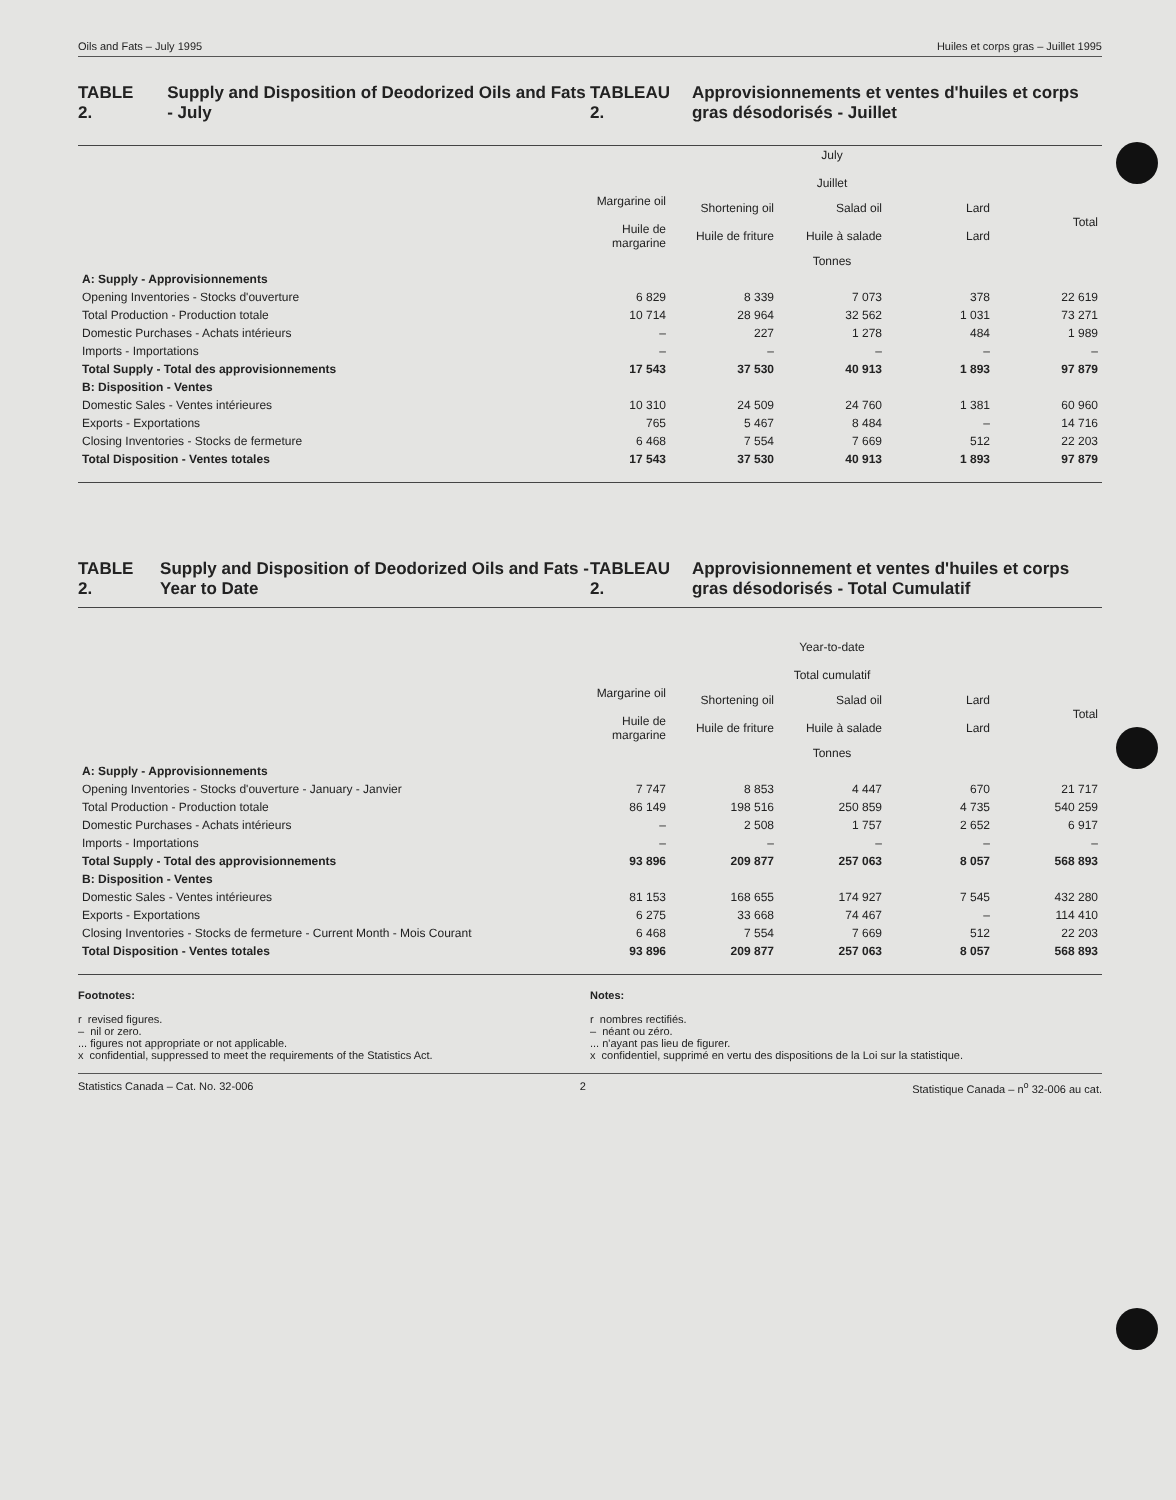Oils and Fats – July 1995 Huiles et corps gras – Juillet 1995
TABLE 2. Supply and Disposition of Deodorized Oils and Fats - July
TABLEAU 2. Approvisionnements et ventes d'huiles et corps gras désodorisés - Juillet
| | July Juillet | | | | |
| --- | --- | --- | --- | --- | --- |
| | Margarine oil Huile de margarine | Shortening oil Huile de friture | Salad oil Huile à salade | Lard Lard | Total |
| | Tonnes | | | | |
| A: Supply - Approvisionnements | | | | | |
| Opening Inventories - Stocks d'ouverture | 6 829 | 8 339 | 7 073 | 378 | 22 619 |
| Total Production - Production totale | 10 714 | 28 964 | 32 562 | 1 031 | 73 271 |
| Domestic Purchases - Achats intérieurs | – | 227 | 1 278 | 484 | 1 989 |
| Imports - Importations | – | – | – | – | – |
| Total Supply - Total des approvisionnements | 17 543 | 37 530 | 40 913 | 1 893 | 97 879 |
| B: Disposition - Ventes | | | | | |
| Domestic Sales - Ventes intérieures | 10 310 | 24 509 | 24 760 | 1 381 | 60 960 |
| Exports - Exportations | 765 | 5 467 | 8 484 | – | 14 716 |
| Closing Inventories - Stocks de fermeture | 6 468 | 7 554 | 7 669 | 512 | 22 203 |
| Total Disposition - Ventes totales | 17 543 | 37 530 | 40 913 | 1 893 | 97 879 |
TABLE 2. Supply and Disposition of Deodorized Oils and Fats - Year to Date
TABLEAU 2. Approvisionnement et ventes d'huiles et corps gras désodorisés - Total Cumulatif
| | Year-to-date Total cumulatif | | | | |
| --- | --- | --- | --- | --- | --- |
| | Margarine oil Huile de margarine | Shortening oil Huile de friture | Salad oil Huile à salade | Lard Lard | Total |
| | Tonnes | | | | |
| A: Supply - Approvisionnements | | | | | |
| Opening Inventories - Stocks d'ouverture - January - Janvier | 7 747 | 8 853 | 4 447 | 670 | 21 717 |
| Total Production - Production totale | 86 149 | 198 516 | 250 859 | 4 735 | 540 259 |
| Domestic Purchases - Achats intérieurs | – | 2 508 | 1 757 | 2 652 | 6 917 |
| Imports - Importations | – | – | – | – | – |
| Total Supply - Total des approvisionnements | 93 896 | 209 877 | 257 063 | 8 057 | 568 893 |
| B: Disposition - Ventes | | | | | |
| Domestic Sales - Ventes intérieures | 81 153 | 168 655 | 174 927 | 7 545 | 432 280 |
| Exports - Exportations | 6 275 | 33 668 | 74 467 | – | 114 410 |
| Closing Inventories - Stocks de fermeture - Current Month - Mois Courant | 6 468 | 7 554 | 7 669 | 512 | 22 203 |
| Total Disposition - Ventes totales | 93 896 | 209 877 | 257 063 | 8 057 | 568 893 |
Footnotes:
r revised figures.
– nil or zero.
... figures not appropriate or not applicable.
x confidential, suppressed to meet the requirements of the Statistics Act.
Notes:
r nombres rectifiés.
– néant ou zéro.
... n'ayant pas lieu de figurer.
x confidentiel, supprimé en vertu des dispositions de la Loi sur la statistique.
Statistics Canada – Cat. No. 32-006 2 Statistique Canada – n<sup>o</sup> 32-006 au cat.